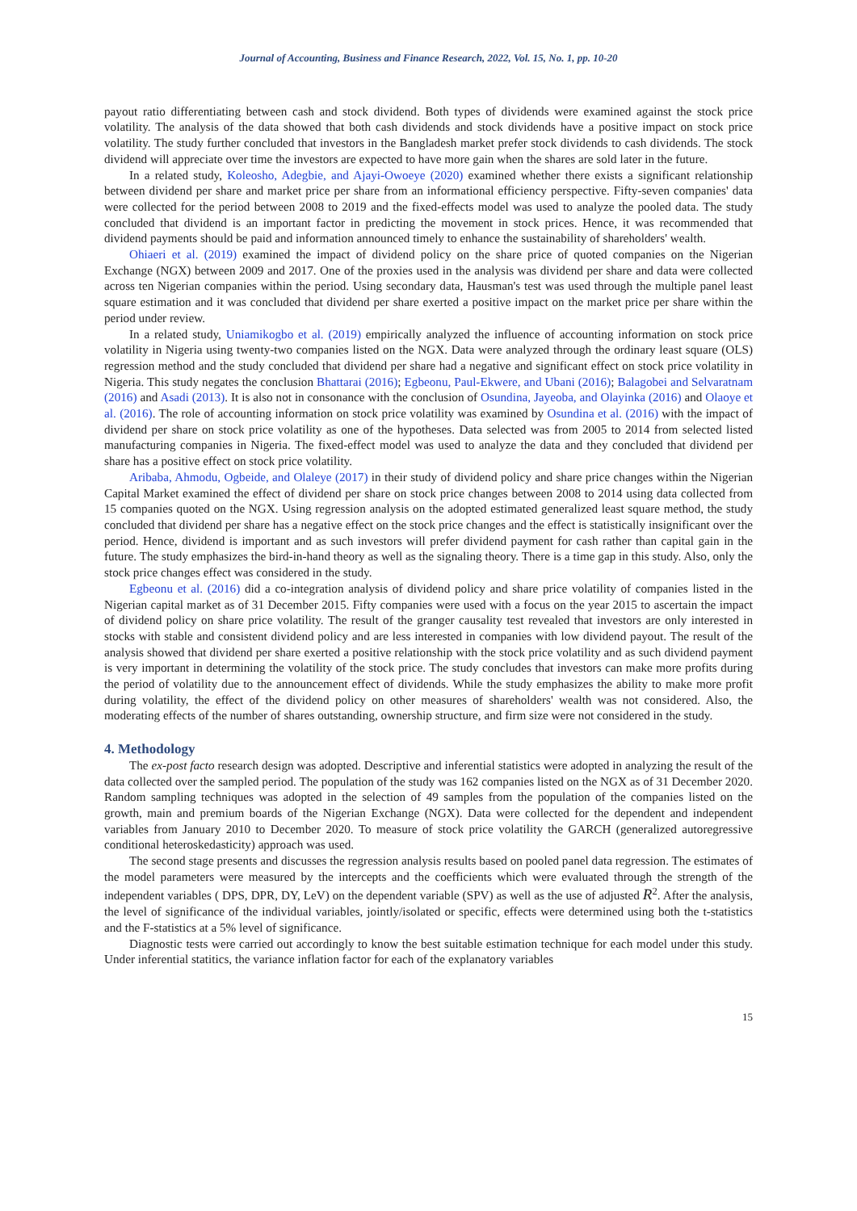Journal of Accounting, Business and Finance Research, 2022, Vol. 15, No. 1, pp. 10-20
payout ratio differentiating between cash and stock dividend. Both types of dividends were examined against the stock price volatility. The analysis of the data showed that both cash dividends and stock dividends have a positive impact on stock price volatility. The study further concluded that investors in the Bangladesh market prefer stock dividends to cash dividends. The stock dividend will appreciate over time the investors are expected to have more gain when the shares are sold later in the future.
In a related study, Koleosho, Adegbie, and Ajayi-Owoeye (2020) examined whether there exists a significant relationship between dividend per share and market price per share from an informational efficiency perspective. Fifty-seven companies' data were collected for the period between 2008 to 2019 and the fixed-effects model was used to analyze the pooled data. The study concluded that dividend is an important factor in predicting the movement in stock prices. Hence, it was recommended that dividend payments should be paid and information announced timely to enhance the sustainability of shareholders' wealth.
Ohiaeri et al. (2019) examined the impact of dividend policy on the share price of quoted companies on the Nigerian Exchange (NGX) between 2009 and 2017. One of the proxies used in the analysis was dividend per share and data were collected across ten Nigerian companies within the period. Using secondary data, Hausman's test was used through the multiple panel least square estimation and it was concluded that dividend per share exerted a positive impact on the market price per share within the period under review.
In a related study, Uniamikogbo et al. (2019) empirically analyzed the influence of accounting information on stock price volatility in Nigeria using twenty-two companies listed on the NGX. Data were analyzed through the ordinary least square (OLS) regression method and the study concluded that dividend per share had a negative and significant effect on stock price volatility in Nigeria. This study negates the conclusion Bhattarai (2016); Egbeonu, Paul-Ekwere, and Ubani (2016); Balagobei and Selvaratnam (2016) and Asadi (2013). It is also not in consonance with the conclusion of Osundina, Jayeoba, and Olayinka (2016) and Olaoye et al. (2016). The role of accounting information on stock price volatility was examined by Osundina et al. (2016) with the impact of dividend per share on stock price volatility as one of the hypotheses. Data selected was from 2005 to 2014 from selected listed manufacturing companies in Nigeria. The fixed-effect model was used to analyze the data and they concluded that dividend per share has a positive effect on stock price volatility.
Aribaba, Ahmodu, Ogbeide, and Olaleye (2017) in their study of dividend policy and share price changes within the Nigerian Capital Market examined the effect of dividend per share on stock price changes between 2008 to 2014 using data collected from 15 companies quoted on the NGX. Using regression analysis on the adopted estimated generalized least square method, the study concluded that dividend per share has a negative effect on the stock price changes and the effect is statistically insignificant over the period. Hence, dividend is important and as such investors will prefer dividend payment for cash rather than capital gain in the future. The study emphasizes the bird-in-hand theory as well as the signaling theory. There is a time gap in this study. Also, only the stock price changes effect was considered in the study.
Egbeonu et al. (2016) did a co-integration analysis of dividend policy and share price volatility of companies listed in the Nigerian capital market as of 31 December 2015. Fifty companies were used with a focus on the year 2015 to ascertain the impact of dividend policy on share price volatility. The result of the granger causality test revealed that investors are only interested in stocks with stable and consistent dividend policy and are less interested in companies with low dividend payout. The result of the analysis showed that dividend per share exerted a positive relationship with the stock price volatility and as such dividend payment is very important in determining the volatility of the stock price. The study concludes that investors can make more profits during the period of volatility due to the announcement effect of dividends. While the study emphasizes the ability to make more profit during volatility, the effect of the dividend policy on other measures of shareholders' wealth was not considered. Also, the moderating effects of the number of shares outstanding, ownership structure, and firm size were not considered in the study.
4. Methodology
The ex-post facto research design was adopted. Descriptive and inferential statistics were adopted in analyzing the result of the data collected over the sampled period. The population of the study was 162 companies listed on the NGX as of 31 December 2020. Random sampling techniques was adopted in the selection of 49 samples from the population of the companies listed on the growth, main and premium boards of the Nigerian Exchange (NGX). Data were collected for the dependent and independent variables from January 2010 to December 2020. To measure of stock price volatility the GARCH (generalized autoregressive conditional heteroskedasticity) approach was used.
The second stage presents and discusses the regression analysis results based on pooled panel data regression. The estimates of the model parameters were measured by the intercepts and the coefficients which were evaluated through the strength of the independent variables ( DPS, DPR, DY, LeV) on the dependent variable (SPV) as well as the use of adjusted R<sup>2</sup>. After the analysis, the level of significance of the individual variables, jointly/isolated or specific, effects were determined using both the t-statistics and the F-statistics at a 5% level of significance.
Diagnostic tests were carried out accordingly to know the best suitable estimation technique for each model under this study. Under inferential statitics, the variance inflation factor for each of the explanatory variables
15